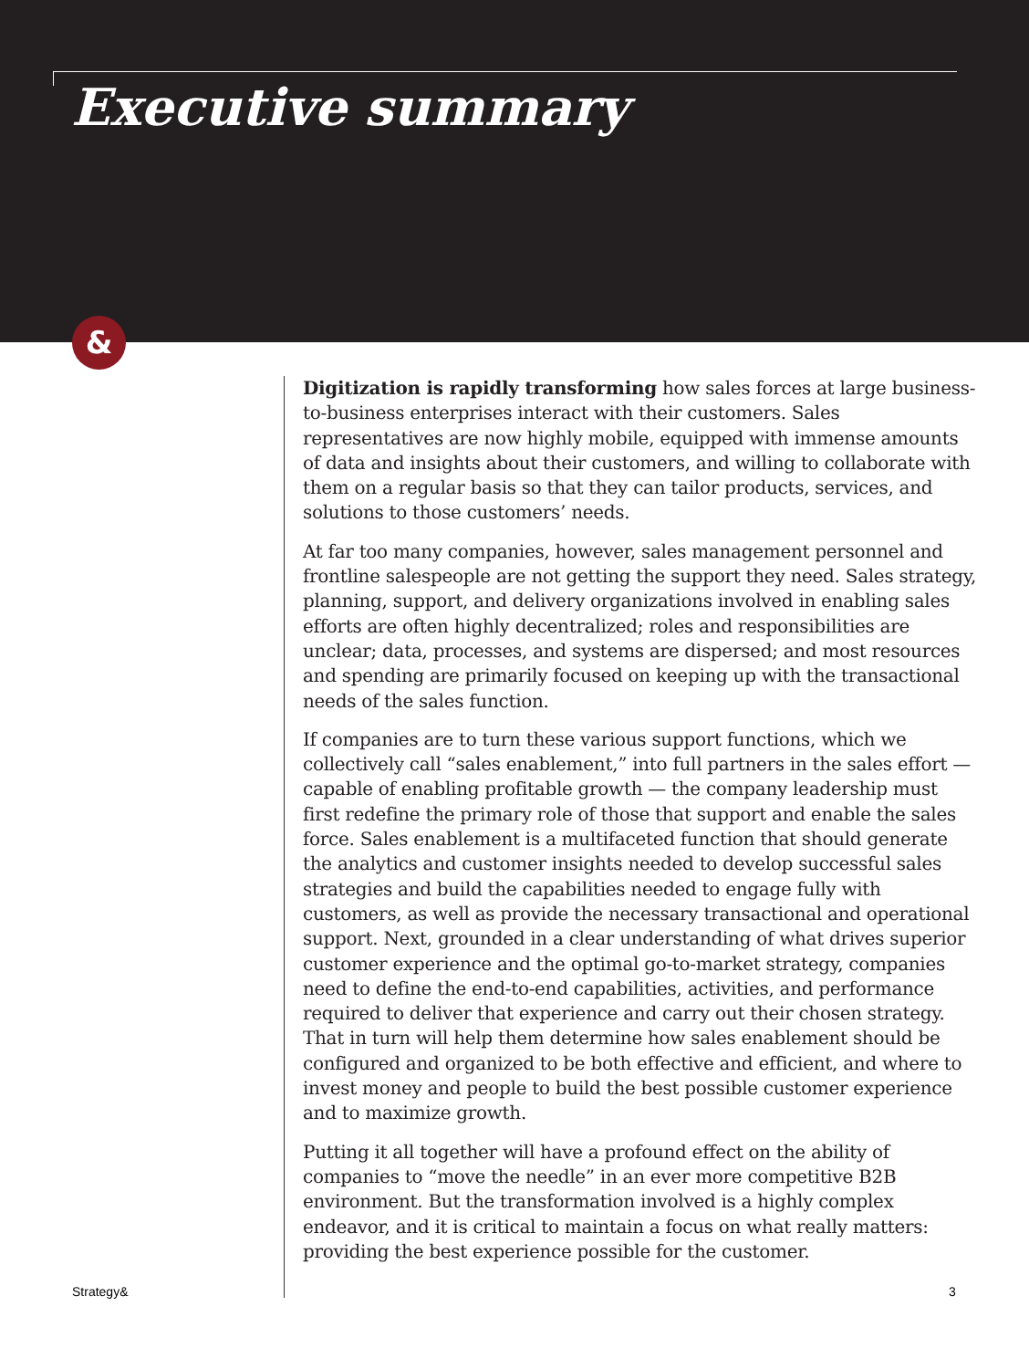Executive summary
&
Digitization is rapidly transforming how sales forces at large business-to-business enterprises interact with their customers. Sales representatives are now highly mobile, equipped with immense amounts of data and insights about their customers, and willing to collaborate with them on a regular basis so that they can tailor products, services, and solutions to those customers’ needs.
At far too many companies, however, sales management personnel and frontline salespeople are not getting the support they need. Sales strategy, planning, support, and delivery organizations involved in enabling sales efforts are often highly decentralized; roles and responsibilities are unclear; data, processes, and systems are dispersed; and most resources and spending are primarily focused on keeping up with the transactional needs of the sales function.
If companies are to turn these various support functions, which we collectively call “sales enablement,” into full partners in the sales effort — capable of enabling profitable growth — the company leadership must first redefine the primary role of those that support and enable the sales force. Sales enablement is a multifaceted function that should generate the analytics and customer insights needed to develop successful sales strategies and build the capabilities needed to engage fully with customers, as well as provide the necessary transactional and operational support. Next, grounded in a clear understanding of what drives superior customer experience and the optimal go-to-market strategy, companies need to define the end-to-end capabilities, activities, and performance required to deliver that experience and carry out their chosen strategy. That in turn will help them determine how sales enablement should be configured and organized to be both effective and efficient, and where to invest money and people to build the best possible customer experience and to maximize growth.
Putting it all together will have a profound effect on the ability of companies to “move the needle” in an ever more competitive B2B environment. But the transformation involved is a highly complex endeavor, and it is critical to maintain a focus on what really matters: providing the best experience possible for the customer.
Strategy& 3